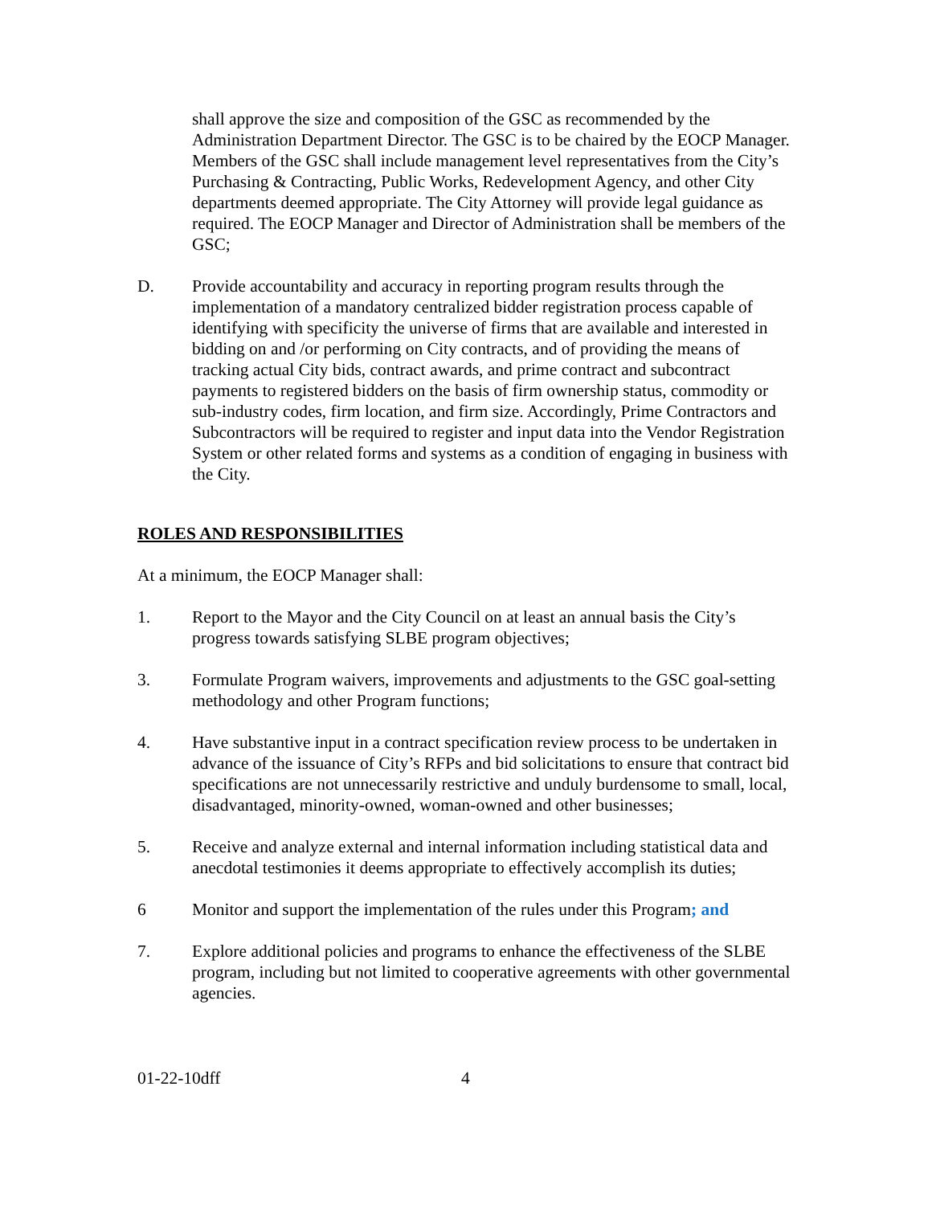shall approve the size and composition of the GSC as recommended by the Administration Department Director. The GSC is to be chaired by the EOCP Manager. Members of the GSC shall include management level representatives from the City’s Purchasing & Contracting, Public Works, Redevelopment Agency, and other City departments deemed appropriate. The City Attorney will provide legal guidance as required. The EOCP Manager and Director of Administration shall be members of the GSC;
D. Provide accountability and accuracy in reporting program results through the implementation of a mandatory centralized bidder registration process capable of identifying with specificity the universe of firms that are available and interested in bidding on and /or performing on City contracts, and of providing the means of tracking actual City bids, contract awards, and prime contract and subcontract payments to registered bidders on the basis of firm ownership status, commodity or sub-industry codes, firm location, and firm size. Accordingly, Prime Contractors and Subcontractors will be required to register and input data into the Vendor Registration System or other related forms and systems as a condition of engaging in business with the City.
ROLES AND RESPONSIBILITIES
At a minimum, the EOCP Manager shall:
1. Report to the Mayor and the City Council on at least an annual basis the City’s progress towards satisfying SLBE program objectives;
3. Formulate Program waivers, improvements and adjustments to the GSC goal-setting methodology and other Program functions;
4. Have substantive input in a contract specification review process to be undertaken in advance of the issuance of City’s RFPs and bid solicitations to ensure that contract bid specifications are not unnecessarily restrictive and unduly burdensome to small, local, disadvantaged, minority-owned, woman-owned and other businesses;
5. Receive and analyze external and internal information including statistical data and anecdotal testimonies it deems appropriate to effectively accomplish its duties;
6 Monitor and support the implementation of the rules under this Program; and
7. Explore additional policies and programs to enhance the effectiveness of the SLBE program, including but not limited to cooperative agreements with other governmental agencies.
01-22-10dff 4